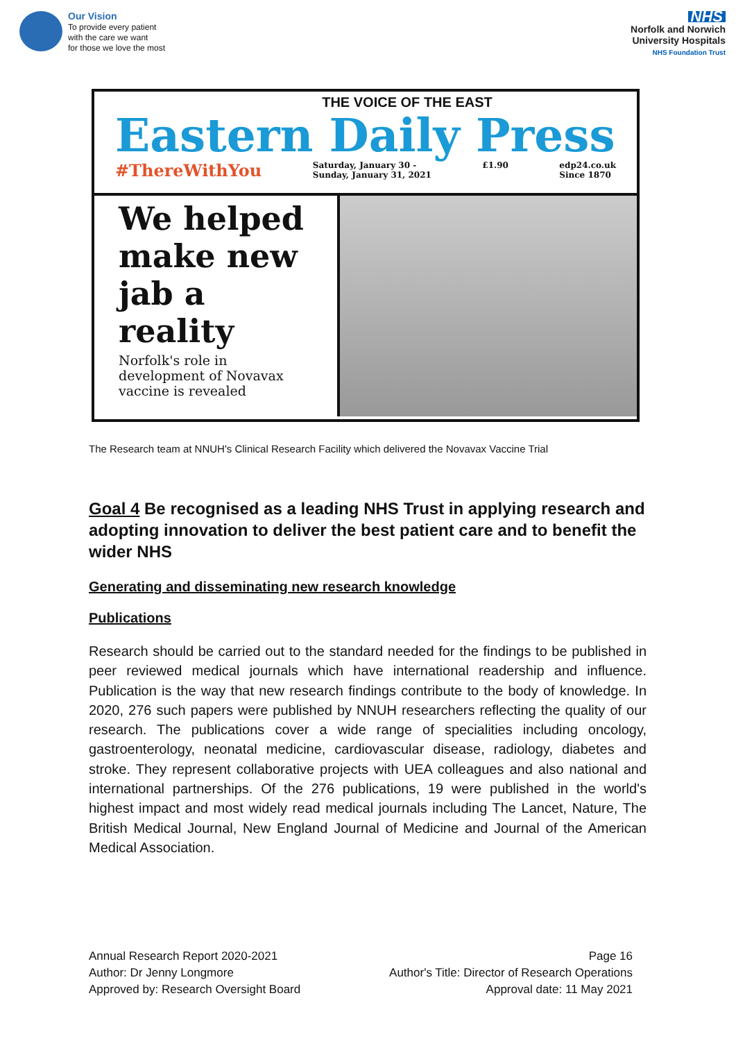Our Vision
To provide every patient
with the care we want
for those we love the most
NHS
Norfolk and Norwich
University Hospitals
NHS Foundation Trust
THE VOICE OF THE EAST
Eastern Daily Press
#ThereWithYou Saturday, January 30 -
Sunday, January 31, 2021 £1.90 edp24.co.uk
Since 1870
We helped make new jab a reality
Norfolk's role in development of Novavax vaccine is revealed
The Research team at NNUH's Clinical Research Facility which delivered the Novavax Vaccine Trial
Goal 4 Be recognised as a leading NHS Trust in applying research and adopting innovation to deliver the best patient care and to benefit the wider NHS
Generating and disseminating new research knowledge
Publications
Research should be carried out to the standard needed for the findings to be published in peer reviewed medical journals which have international readership and influence. Publication is the way that new research findings contribute to the body of knowledge. In 2020, 276 such papers were published by NNUH researchers reflecting the quality of our research. The publications cover a wide range of specialities including oncology, gastroenterology, neonatal medicine, cardiovascular disease, radiology, diabetes and stroke. They represent collaborative projects with UEA colleagues and also national and international partnerships. Of the 276 publications, 19 were published in the world's highest impact and most widely read medical journals including The Lancet, Nature, The British Medical Journal, New England Journal of Medicine and Journal of the American Medical Association.
Annual Research Report 2020-2021
Author: Dr Jenny Longmore
Approved by: Research Oversight Board
Page 16
Author's Title: Director of Research Operations
Approval date: 11 May 2021